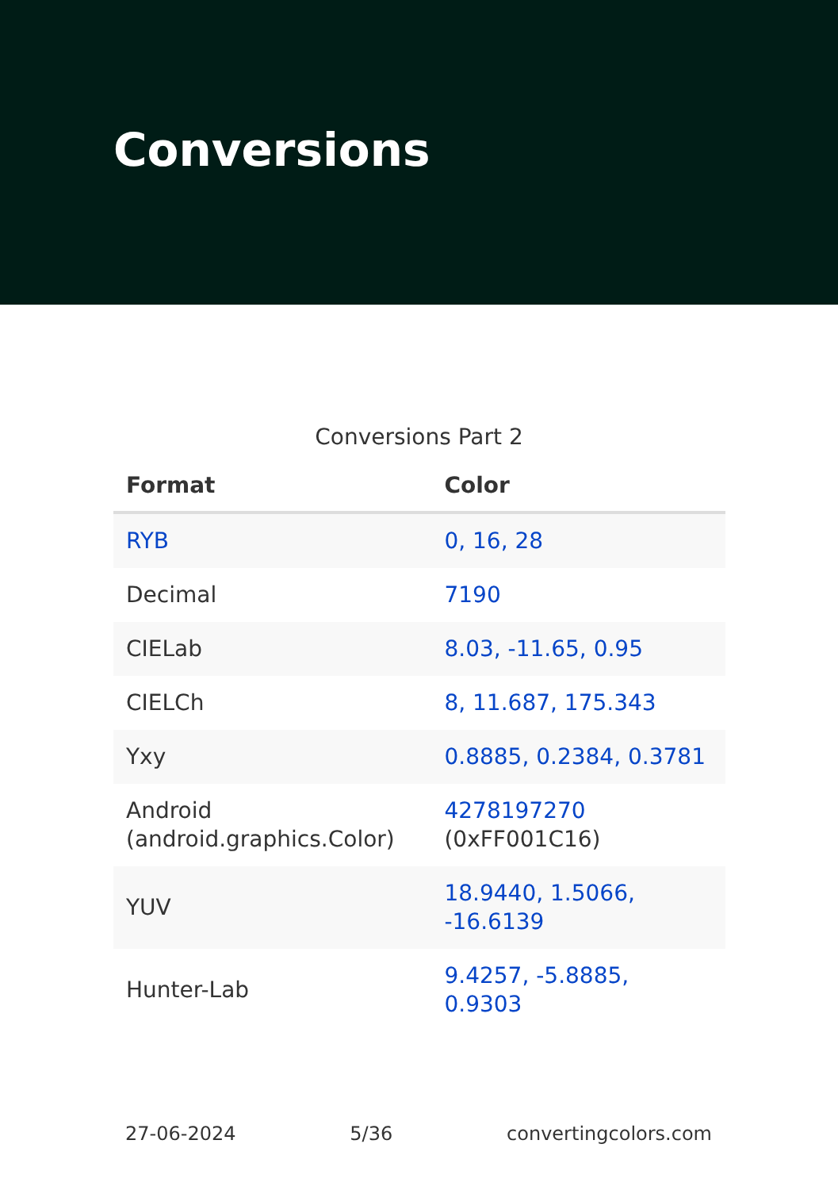Conversions
Conversions Part 2
| Format | Color |
| --- | --- |
| RYB | 0, 16, 28 |
| Decimal | 7190 |
| CIELab | 8.03, -11.65, 0.95 |
| CIELCh | 8, 11.687, 175.343 |
| Yxy | 0.8885, 0.2384, 0.3781 |
| Android (android.graphics.Color) | 4278197270 (0xFF001C16) |
| YUV | 18.9440, 1.5066, -16.6139 |
| Hunter-Lab | 9.4257, -5.8885, 0.9303 |
27-06-2024 5/36 convertingcolors.com